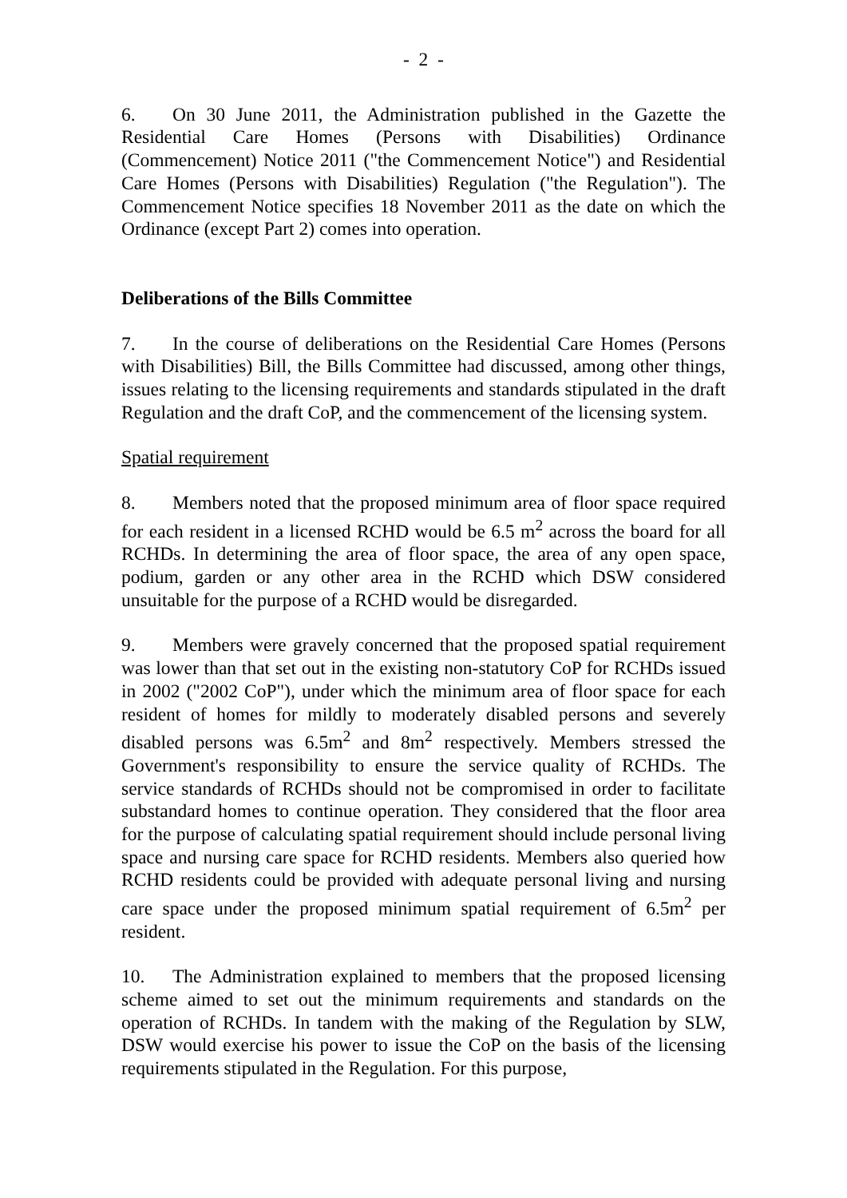- 2 -
6. On 30 June 2011, the Administration published in the Gazette the Residential Care Homes (Persons with Disabilities) Ordinance (Commencement) Notice 2011 ("the Commencement Notice") and Residential Care Homes (Persons with Disabilities) Regulation ("the Regulation"). The Commencement Notice specifies 18 November 2011 as the date on which the Ordinance (except Part 2) comes into operation.
Deliberations of the Bills Committee
7. In the course of deliberations on the Residential Care Homes (Persons with Disabilities) Bill, the Bills Committee had discussed, among other things, issues relating to the licensing requirements and standards stipulated in the draft Regulation and the draft CoP, and the commencement of the licensing system.
Spatial requirement
8. Members noted that the proposed minimum area of floor space required for each resident in a licensed RCHD would be 6.5 m<sup>2</sup> across the board for all RCHDs. In determining the area of floor space, the area of any open space, podium, garden or any other area in the RCHD which DSW considered unsuitable for the purpose of a RCHD would be disregarded.
9. Members were gravely concerned that the proposed spatial requirement was lower than that set out in the existing non-statutory CoP for RCHDs issued in 2002 ("2002 CoP"), under which the minimum area of floor space for each resident of homes for mildly to moderately disabled persons and severely disabled persons was 6.5m<sup>2</sup> and 8m<sup>2</sup> respectively. Members stressed the Government's responsibility to ensure the service quality of RCHDs. The service standards of RCHDs should not be compromised in order to facilitate substandard homes to continue operation. They considered that the floor area for the purpose of calculating spatial requirement should include personal living space and nursing care space for RCHD residents. Members also queried how RCHD residents could be provided with adequate personal living and nursing care space under the proposed minimum spatial requirement of 6.5m<sup>2</sup> per resident.
10. The Administration explained to members that the proposed licensing scheme aimed to set out the minimum requirements and standards on the operation of RCHDs. In tandem with the making of the Regulation by SLW, DSW would exercise his power to issue the CoP on the basis of the licensing requirements stipulated in the Regulation. For this purpose,